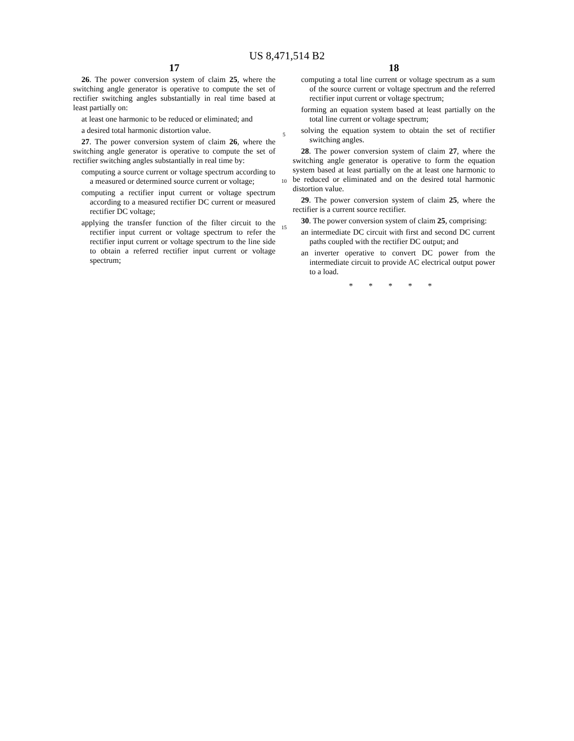US 8,471,514 B2
17
26. The power conversion system of claim 25, where the switching angle generator is operative to compute the set of rectifier switching angles substantially in real time based at least partially on:
at least one harmonic to be reduced or eliminated; and
a desired total harmonic distortion value.
27. The power conversion system of claim 26, where the switching angle generator is operative to compute the set of rectifier switching angles substantially in real time by:
computing a source current or voltage spectrum according to a measured or determined source current or voltage;
computing a rectifier input current or voltage spectrum according to a measured rectifier DC current or measured rectifier DC voltage;
applying the transfer function of the filter circuit to the rectifier input current or voltage spectrum to refer the rectifier input current or voltage spectrum to the line side to obtain a referred rectifier input current or voltage spectrum;
5
10
15
18
computing a total line current or voltage spectrum as a sum of the source current or voltage spectrum and the referred rectifier input current or voltage spectrum;
forming an equation system based at least partially on the total line current or voltage spectrum;
solving the equation system to obtain the set of rectifier switching angles.
28. The power conversion system of claim 27, where the switching angle generator is operative to form the equation system based at least partially on the at least one harmonic to be reduced or eliminated and on the desired total harmonic distortion value.
29. The power conversion system of claim 25, where the rectifier is a current source rectifier.
30. The power conversion system of claim 25, comprising:
an intermediate DC circuit with first and second DC current paths coupled with the rectifier DC output; and
an inverter operative to convert DC power from the intermediate circuit to provide AC electrical output power to a load.
* * * * *